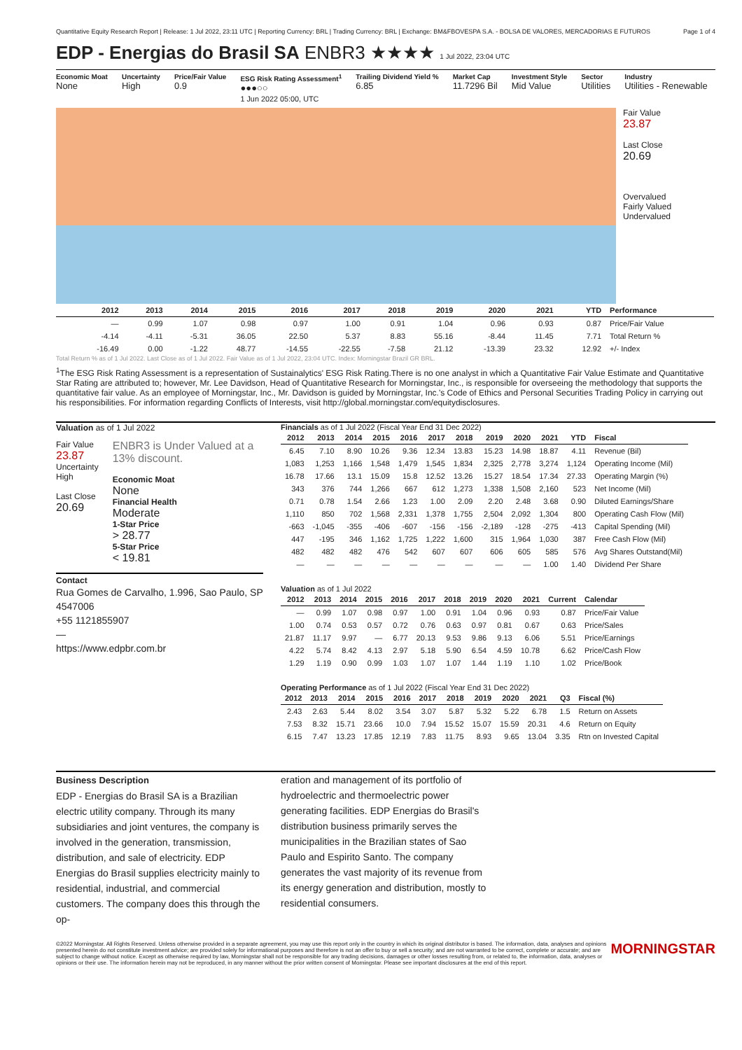Quantitative Equity Research Report | Release: 1 Jul 2022, 23:11 UTC | Reporting Currency: BRL | Trading Currency: BRL | Exchange: BM&FBOVESPA S.A. - BOLSA DE VALORES, MERCADORIAS E FUTUROS Page 1 of 4
EDP - Energias do Brasil SA ENBR3 ★★★★ 1 Jul 2022, 23:04 UTC
Economic Moat
None
Uncertainty
High
Price/Fair Value
0.9
ESG Risk Rating Assessment<sup>1</sup>
●●●○○
1 Jun 2022 05:00, UTC
Trailing Dividend Yield %
6.85
Market Cap
11.7296 Bil
Investment Style
Mid Value
Sector
Utilities
Industry
Utilities - Renewable
Fair Value
23.87
Last Close
20.69
Overvalued
Fairly Valued
Undervalued
| | 2012 | 2013 | 2014 | 2015 | 2016 | 2017 | 2018 | 2019 | 2020 | 2021 | YTD | Performance |
| --- | --- | --- | --- | --- | --- | --- | --- | --- | --- | --- | --- | --- |
| | — | 0.99 | 1.07 | 0.98 | 0.97 | 1.00 | 0.91 | 1.04 | 0.96 | 0.93 | 0.87 | Price/Fair Value |
| | -4.14 | -4.11 | -5.31 | 36.05 | 22.50 | 5.37 | 8.83 | 55.16 | -8.44 | 11.45 | 7.71 | Total Return % |
| | -16.49 | 0.00 | -1.22 | 48.77 | -14.55 | -22.55 | -7.58 | 21.12 | -13.39 | 23.32 | 12.92 | +/- Index |
Total Return % as of 1 Jul 2022. Last Close as of 1 Jul 2022. Fair Value as of 1 Jul 2022, 23:04 UTC. Index: Morningstar Brazil GR BRL.
<sup>1</sup> The ESG Risk Rating Assessment is a representation of Sustainalytics' ESG Risk Rating.There is no one analyst in which a Quantitative Fair Value Estimate and Quantitative Star Rating are attributed to; however, Mr. Lee Davidson, Head of Quantitative Research for Morningstar, Inc., is responsible for overseeing the methodology that supports the quantitative fair value. As an employee of Morningstar, Inc., Mr. Davidson is guided by Morningstar, Inc.'s Code of Ethics and Personal Securities Trading Policy in carrying out his responsibilities. For information regarding Conflicts of Interests, visit http://global.morningstar.com/equitydisclosures.
Valuation as of 1 Jul 2022
Fair Value
23.87
Uncertainty
High
Last Close
20.69
ENBR3 is Under Valued at a 13% discount.
Economic Moat
None
Financial Health
Moderate
1-Star Price
> 28.77
5-Star Price
< 19.81
Contact
Rua Gomes de Carvalho, 1.996, Sao Paulo, SP 4547006
+55 1121855907
—
https://www.edpbr.com.br
Financials as of 1 Jul 2022 (Fiscal Year End 31 Dec 2022)
| 2012 | 2013 | 2014 | 2015 | 2016 | 2017 | 2018 | 2019 | 2020 | 2021 | YTD | Fiscal |
| --- | --- | --- | --- | --- | --- | --- | --- | --- | --- | --- | --- |
| 6.45 | 7.10 | 8.90 | 10.26 | 9.36 | 12.34 | 13.83 | 15.23 | 14.98 | 18.87 | 4.11 | Revenue (Bil) |
| 1,083 | 1,253 | 1,166 | 1,548 | 1,479 | 1,545 | 1,834 | 2,325 | 2,778 | 3,274 | 1,124 | Operating Income (Mil) |
| 16.78 | 17.66 | 13.1 | 15.09 | 15.8 | 12.52 | 13.26 | 15.27 | 18.54 | 17.34 | 27.33 | Operating Margin (%) |
| 343 | 376 | 744 | 1,266 | 667 | 612 | 1,273 | 1,338 | 1,508 | 2,160 | 523 | Net Income (Mil) |
| 0.71 | 0.78 | 1.54 | 2.66 | 1.23 | 1.00 | 2.09 | 2.20 | 2.48 | 3.68 | 0.90 | Diluted Earnings/Share |
| 1,110 | 850 | 702 | 1,568 | 2,331 | 1,378 | 1,755 | 2,504 | 2,092 | 1,304 | 800 | Operating Cash Flow (Mil) |
| -663 | -1,045 | -355 | -406 | -607 | -156 | -156 | -2,189 | -128 | -275 | -413 | Capital Spending (Mil) |
| 447 | -195 | 346 | 1,162 | 1,725 | 1,222 | 1,600 | 315 | 1,964 | 1,030 | 387 | Free Cash Flow (Mil) |
| 482 | 482 | 482 | 476 | 542 | 607 | 607 | 606 | 605 | 585 | 576 | Avg Shares Outstand(Mil) |
| — | — | — | — | — | — | — | — | — | 1.00 | 1.40 | Dividend Per Share |
Valuation as of 1 Jul 2022
| 2012 | 2013 | 2014 | 2015 | 2016 | 2017 | 2018 | 2019 | 2020 | 2021 | Current | Calendar |
| --- | --- | --- | --- | --- | --- | --- | --- | --- | --- | --- | --- |
| — | 0.99 | 1.07 | 0.98 | 0.97 | 1.00 | 0.91 | 1.04 | 0.96 | 0.93 | 0.87 | Price/Fair Value |
| 1.00 | 0.74 | 0.53 | 0.57 | 0.72 | 0.76 | 0.63 | 0.97 | 0.81 | 0.67 | 0.63 | Price/Sales |
| 21.87 | 11.17 | 9.97 | — | 6.77 | 20.13 | 9.53 | 9.86 | 9.13 | 6.06 | 5.51 | Price/Earnings |
| 4.22 | 5.74 | 8.42 | 4.13 | 2.97 | 5.18 | 5.90 | 6.54 | 4.59 | 10.78 | 6.62 | Price/Cash Flow |
| 1.29 | 1.19 | 0.90 | 0.99 | 1.03 | 1.07 | 1.07 | 1.44 | 1.19 | 1.10 | 1.02 | Price/Book |
Operating Performance as of 1 Jul 2022 (Fiscal Year End 31 Dec 2022)
| 2012 | 2013 | 2014 | 2015 | 2016 | 2017 | 2018 | 2019 | 2020 | 2021 | Q3 | Fiscal (%) |
| --- | --- | --- | --- | --- | --- | --- | --- | --- | --- | --- | --- |
| 2.43 | 2.63 | 5.44 | 8.02 | 3.54 | 3.07 | 5.87 | 5.32 | 5.22 | 6.78 | 1.5 | Return on Assets |
| 7.53 | 8.32 | 15.71 | 23.66 | 10.0 | 7.94 | 15.52 | 15.07 | 15.59 | 20.31 | 4.6 | Return on Equity |
| 6.15 | 7.47 | 13.23 | 17.85 | 12.19 | 7.83 | 11.75 | 8.93 | 9.65 | 13.04 | 3.35 | Rtn on Invested Capital |
Business Description
EDP - Energias do Brasil SA is a Brazilian electric utility company. Through its many subsidiaries and joint ventures, the company is involved in the generation, transmission, distribution, and sale of electricity. EDP Energias do Brasil supplies electricity mainly to residential, industrial, and commercial customers. The company does this through the op-
eration and management of its portfolio of hydroelectric and thermoelectric power generating facilities. EDP Energias do Brasil's distribution business primarily serves the municipalities in the Brazilian states of Sao Paulo and Espirito Santo. The company generates the vast majority of its revenue from its energy generation and distribution, mostly to residential consumers.
©2022 Morningstar. All Rights Reserved. Unless otherwise provided in a separate agreement, you may use this report only in the country in which its original distributor is based. The information, data, analyses and opinions presented herein do not constitute investment advice; are provided solely for informational purposes and therefore is not an offer to buy or sell a security; and are not warranted to be correct, complete or accurate; and are subject to change without notice. Except as otherwise required by law, Morningstar shall not be responsible for any trading decisions, damages or other losses resulting from, or related to, the information, data, analyses or opinions or their use. The information herein may not be reproduced, in any manner without the prior written consent of Morningstar. Please see important disclosures at the end of this report. MORNINGSTAR